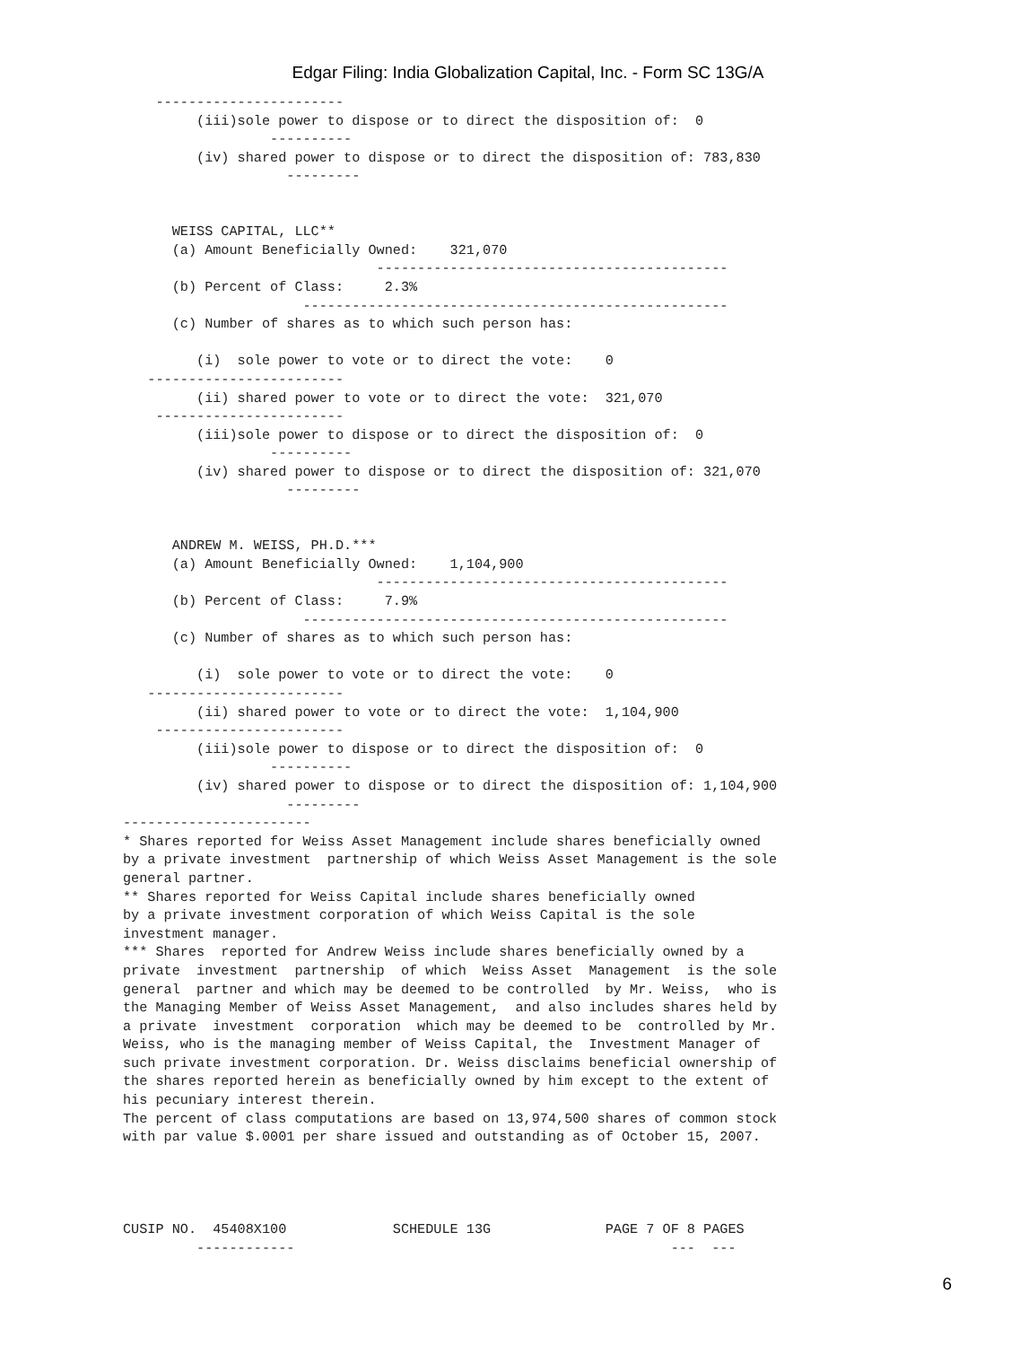Edgar Filing: India Globalization Capital, Inc. - Form SC 13G/A
    -----------------------
         (iii)sole power to dispose or to direct the disposition of:  0
                  ----------
         (iv) shared power to dispose or to direct the disposition of: 783,830
                    ---------


      WEISS CAPITAL, LLC**
      (a) Amount Beneficially Owned:    321,070
                               -------------------------------------------
      (b) Percent of Class:     2.3%
                      ----------------------------------------------------
      (c) Number of shares as to which such person has:

         (i)  sole power to vote or to direct the vote:    0
   ------------------------
         (ii) shared power to vote or to direct the vote:  321,070
    -----------------------
         (iii)sole power to dispose or to direct the disposition of:  0
                  ----------
         (iv) shared power to dispose or to direct the disposition of: 321,070
                    ---------


      ANDREW M. WEISS, PH.D.***
      (a) Amount Beneficially Owned:    1,104,900
                               -------------------------------------------
      (b) Percent of Class:     7.9%
                      ----------------------------------------------------
      (c) Number of shares as to which such person has:

         (i)  sole power to vote or to direct the vote:    0
   ------------------------
         (ii) shared power to vote or to direct the vote:  1,104,900
    -----------------------
         (iii)sole power to dispose or to direct the disposition of:  0
                  ----------
         (iv) shared power to dispose or to direct the disposition of: 1,104,900
                    ---------
-----------------------
* Shares reported for Weiss Asset Management include shares beneficially owned
by a private investment  partnership of which Weiss Asset Management is the sole
general partner.
** Shares reported for Weiss Capital include shares beneficially owned
by a private investment corporation of which Weiss Capital is the sole
investment manager.
*** Shares  reported for Andrew Weiss include shares beneficially owned by a
private  investment  partnership  of which  Weiss Asset  Management  is the sole
general  partner and which may be deemed to be controlled  by Mr. Weiss,  who is
the Managing Member of Weiss Asset Management,  and also includes shares held by
a private  investment  corporation  which may be deemed to be  controlled by Mr.
Weiss, who is the managing member of Weiss Capital, the  Investment Manager of
such private investment corporation. Dr. Weiss disclaims beneficial ownership of
the shares reported herein as beneficially owned by him except to the extent of
his pecuniary interest therein.
The percent of class computations are based on 13,974,500 shares of common stock
with par value $.0001 per share issued and outstanding as of October 15, 2007.




CUSIP NO.  45408X100             SCHEDULE 13G              PAGE 7 OF 8 PAGES
         ------------                                              ---  ---
6